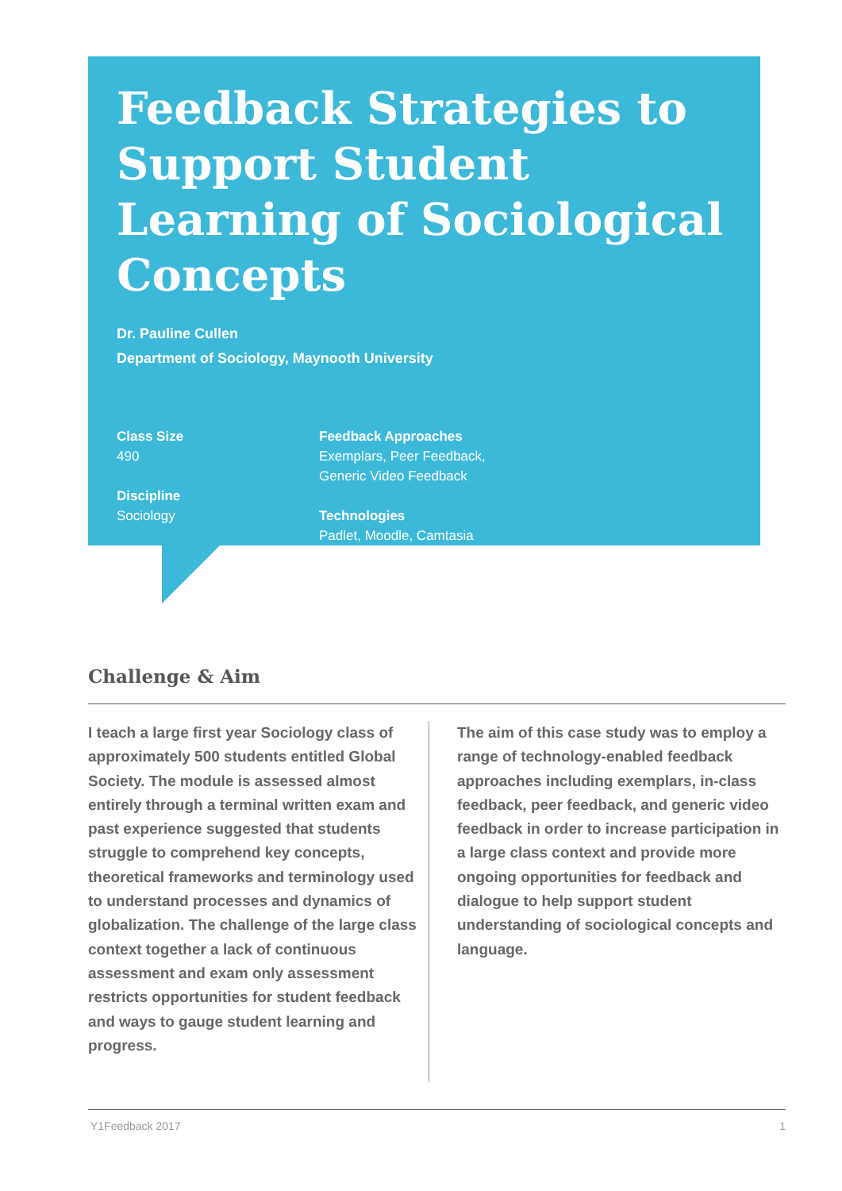Feedback Strategies to Support Student Learning of Sociological Concepts
Dr. Pauline Cullen
Department of Sociology, Maynooth University
Class Size
490
Discipline
Sociology
Feedback Approaches
Exemplars, Peer Feedback,
Generic Video Feedback
Technologies
Padlet, Moodle, Camtasia
Challenge & Aim
I teach a large first year Sociology class of approximately 500 students entitled Global Society. The module is assessed almost entirely through a terminal written exam and past experience suggested that students struggle to comprehend key concepts, theoretical frameworks and terminology used to understand processes and dynamics of globalization. The challenge of the large class context together a lack of continuous assessment and exam only assessment restricts opportunities for student feedback and ways to gauge student learning and progress.
The aim of this case study was to employ a range of technology-enabled feedback approaches including exemplars, in-class feedback, peer feedback, and generic video feedback in order to increase participation in a large class context and provide more ongoing opportunities for feedback and dialogue to help support student understanding of sociological concepts and language.
Y1Feedback 2017 1